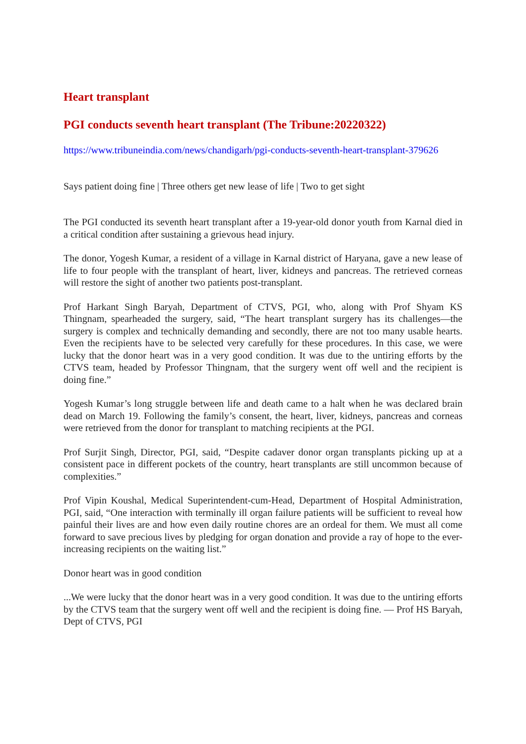Heart transplant
PGI conducts seventh heart transplant (The Tribune:20220322)
https://www.tribuneindia.com/news/chandigarh/pgi-conducts-seventh-heart-transplant-379626
Says patient doing fine | Three others get new lease of life | Two to get sight
The PGI conducted its seventh heart transplant after a 19-year-old donor youth from Karnal died in a critical condition after sustaining a grievous head injury.
The donor, Yogesh Kumar, a resident of a village in Karnal district of Haryana, gave a new lease of life to four people with the transplant of heart, liver, kidneys and pancreas. The retrieved corneas will restore the sight of another two patients post-transplant.
Prof Harkant Singh Baryah, Department of CTVS, PGI, who, along with Prof Shyam KS Thingnam, spearheaded the surgery, said, “The heart transplant surgery has its challenges—the surgery is complex and technically demanding and secondly, there are not too many usable hearts. Even the recipients have to be selected very carefully for these procedures. In this case, we were lucky that the donor heart was in a very good condition. It was due to the untiring efforts by the CTVS team, headed by Professor Thingnam, that the surgery went off well and the recipient is doing fine.”
Yogesh Kumar’s long struggle between life and death came to a halt when he was declared brain dead on March 19. Following the family’s consent, the heart, liver, kidneys, pancreas and corneas were retrieved from the donor for transplant to matching recipients at the PGI.
Prof Surjit Singh, Director, PGI, said, “Despite cadaver donor organ transplants picking up at a consistent pace in different pockets of the country, heart transplants are still uncommon because of complexities.”
Prof Vipin Koushal, Medical Superintendent-cum-Head, Department of Hospital Administration, PGI, said, “One interaction with terminally ill organ failure patients will be sufficient to reveal how painful their lives are and how even daily routine chores are an ordeal for them. We must all come forward to save precious lives by pledging for organ donation and provide a ray of hope to the ever-increasing recipients on the waiting list.”
Donor heart was in good condition
...We were lucky that the donor heart was in a very good condition. It was due to the untiring efforts by the CTVS team that the surgery went off well and the recipient is doing fine. — Prof HS Baryah, Dept of CTVS, PGI